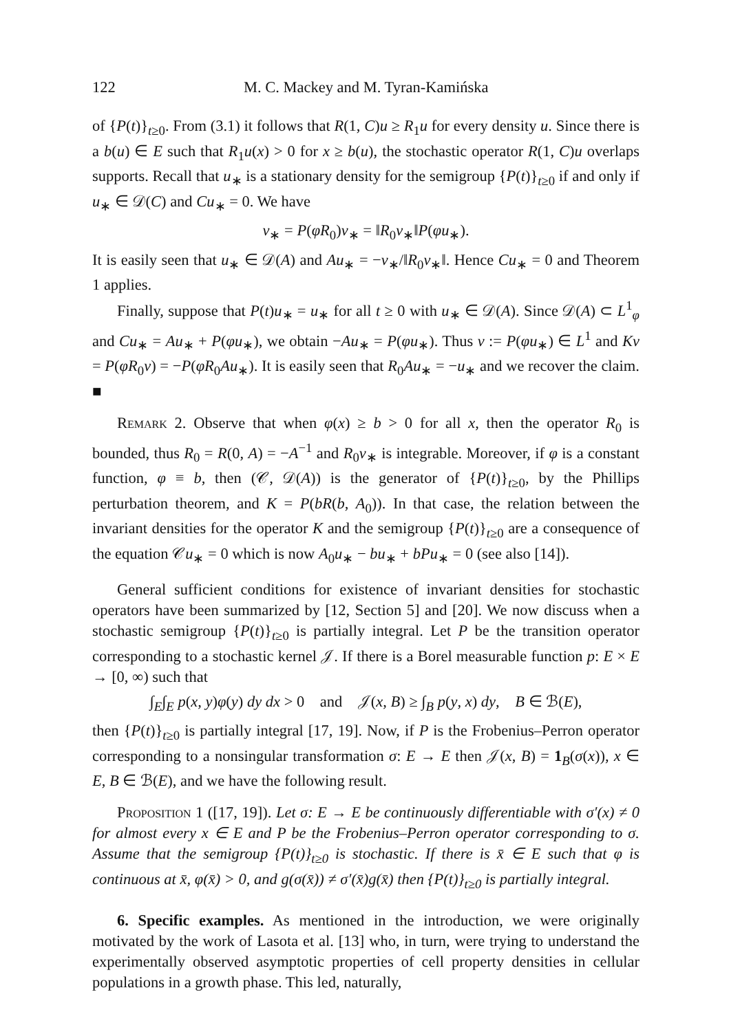122 M. C. Mackey and M. Tyran-Kamińska
of {P(t)}<sub>t≥0</sub>. From (3.1) it follows that R(1, C)u ≥ R<sub>1</sub>u for every density u. Since there is a b(u) ∈ E such that R<sub>1</sub>u(x) > 0 for x ≥ b(u), the stochastic operator R(1, C)u overlaps supports. Recall that u<sub>∗</sub> is a stationary density for the semigroup {P(t)}<sub>t≥0</sub> if and only if u<sub>∗</sub> ∈ 𝒟(C) and Cu<sub>∗</sub> = 0. We have
v<sub>∗</sub> = P(φR<sub>0</sub>)v<sub>∗</sub> = ‖R<sub>0</sub>v<sub>∗</sub>‖P(φu<sub>∗</sub>).
It is easily seen that u<sub>∗</sub> ∈ 𝒟(A) and Au<sub>∗</sub> = −v<sub>∗</sub>/‖R<sub>0</sub>v<sub>∗</sub>‖. Hence Cu<sub>∗</sub> = 0 and Theorem 1 applies.
Finally, suppose that P(t)u<sub>∗</sub> = u<sub>∗</sub> for all t ≥ 0 with u<sub>∗</sub> ∈ 𝒟(A). Since 𝒟(A) ⊂ L<sup>1</sup><sub>φ</sub> and Cu<sub>∗</sub> = Au<sub>∗</sub> + P(φu<sub>∗</sub>), we obtain −Au<sub>∗</sub> = P(φu<sub>∗</sub>). Thus v := P(φu<sub>∗</sub>) ∈ L<sup>1</sup> and Kv = P(φR<sub>0</sub>v) = −P(φR<sub>0</sub>Au<sub>∗</sub>). It is easily seen that R<sub>0</sub>Au<sub>∗</sub> = −u<sub>∗</sub> and we recover the claim. ■
Remark 2. Observe that when φ(x) ≥ b > 0 for all x, then the operator R<sub>0</sub> is bounded, thus R<sub>0</sub> = R(0, A) = −A<sup>−1</sup> and R<sub>0</sub>v<sub>∗</sub> is integrable. Moreover, if φ is a constant function, φ ≡ b, then (𝒞, 𝒟(A)) is the generator of {P(t)}<sub>t≥0</sub>, by the Phillips perturbation theorem, and K = P(bR(b, A<sub>0</sub>)). In that case, the relation between the invariant densities for the operator K and the semigroup {P(t)}<sub>t≥0</sub> are a consequence of the equation 𝒞u<sub>∗</sub> = 0 which is now A<sub>0</sub>u<sub>∗</sub> − bu<sub>∗</sub> + bPu<sub>∗</sub> = 0 (see also [14]).
General sufficient conditions for existence of invariant densities for stochastic operators have been summarized by [12, Section 5] and [20]. We now discuss when a stochastic semigroup {P(t)}<sub>t≥0</sub> is partially integral. Let P be the transition operator corresponding to a stochastic kernel 𝒥. If there is a Borel measurable function p: E × E → [0, ∞) such that
∫<sub>E</sub>∫<sub>E</sub> p(x, y)φ(y) dy dx > 0 and 𝒥(x, B) ≥ ∫<sub>B</sub> p(y, x) dy, B ∈ ℬ(E),
then {P(t)}<sub>t≥0</sub> is partially integral [17, 19]. Now, if P is the Frobenius–Perron operator corresponding to a nonsingular transformation σ: E → E then 𝒥(x, B) = 1<sub>B</sub>(σ(x)), x ∈ E, B ∈ ℬ(E), and we have the following result.
Proposition 1 ([17, 19]). Let σ: E → E be continuously differentiable with σ′(x) ≠ 0 for almost every x ∈ E and P be the Frobenius–Perron operator corresponding to σ. Assume that the semigroup {P(t)}<sub>t≥0</sub> is stochastic. If there is x̄ ∈ E such that φ is continuous at x̄, φ(x̄) > 0, and g(σ(x̄)) ≠ σ′(x̄)g(x̄) then {P(t)}<sub>t≥0</sub> is partially integral.
6. Specific examples. As mentioned in the introduction, we were originally motivated by the work of Lasota et al. [13] who, in turn, were trying to understand the experimentally observed asymptotic properties of cell property densities in cellular populations in a growth phase. This led, naturally,